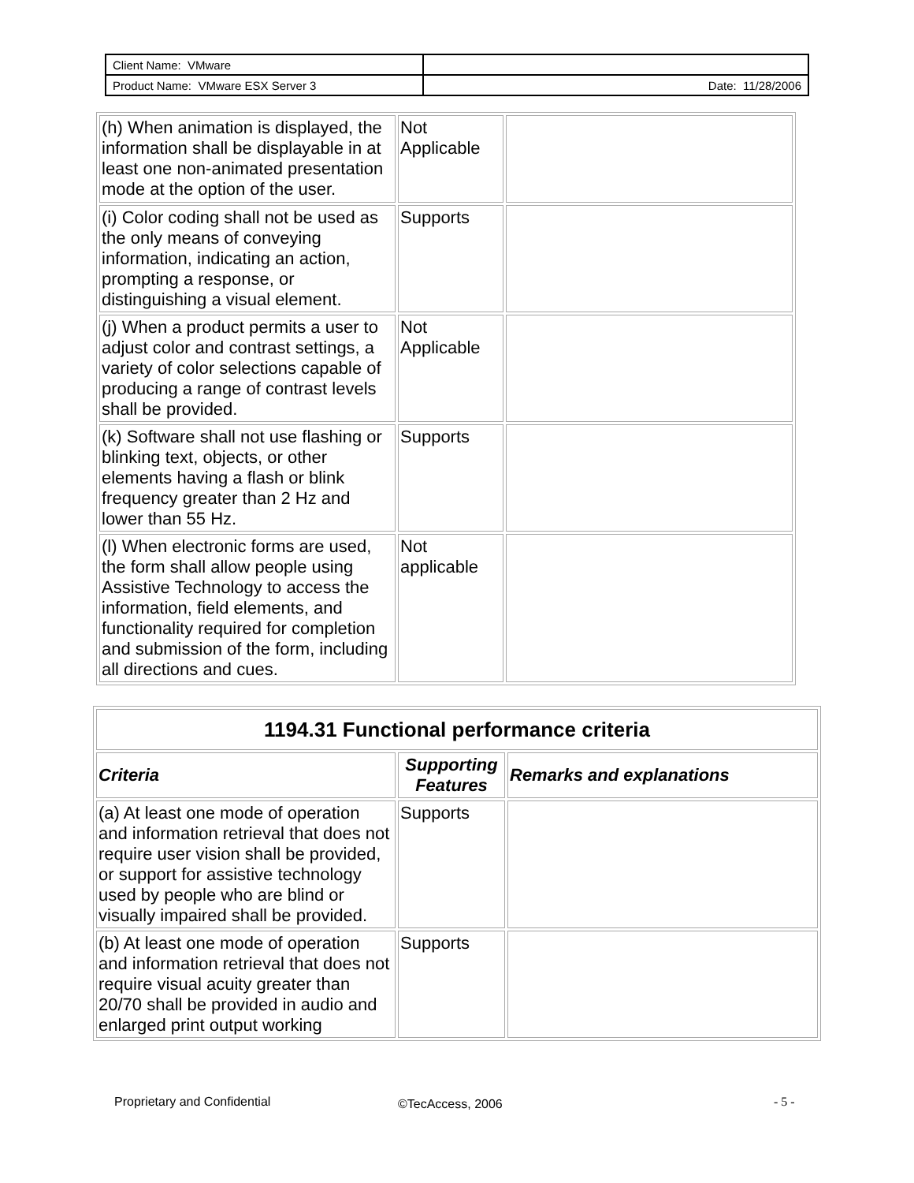| Client Name: VMware | |
| Product Name: VMware ESX Server 3 | Date: 11/28/2006 |
| (h) When animation is displayed, the information shall be displayable in at least one non-animated presentation mode at the option of the user. | Not Applicable | |
| (i) Color coding shall not be used as the only means of conveying information, indicating an action, prompting a response, or distinguishing a visual element. | Supports | |
| (j) When a product permits a user to adjust color and contrast settings, a variety of color selections capable of producing a range of contrast levels shall be provided. | Not Applicable | |
| (k) Software shall not use flashing or blinking text, objects, or other elements having a flash or blink frequency greater than 2 Hz and lower than 55 Hz. | Supports | |
| (l) When electronic forms are used, the form shall allow people using Assistive Technology to access the information, field elements, and functionality required for completion and submission of the form, including all directions and cues. | Not applicable | |
| 1194.31 Functional performance criteria | | |
| --- | --- | --- |
| Criteria | Supporting Features | Remarks and explanations |
| (a) At least one mode of operation and information retrieval that does not require user vision shall be provided, or support for assistive technology used by people who are blind or visually impaired shall be provided. | Supports | |
| (b) At least one mode of operation and information retrieval that does not require visual acuity greater than 20/70 shall be provided in audio and enlarged print output working | Supports | |
Proprietary and Confidential ©TecAccess, 2006 - 5 -